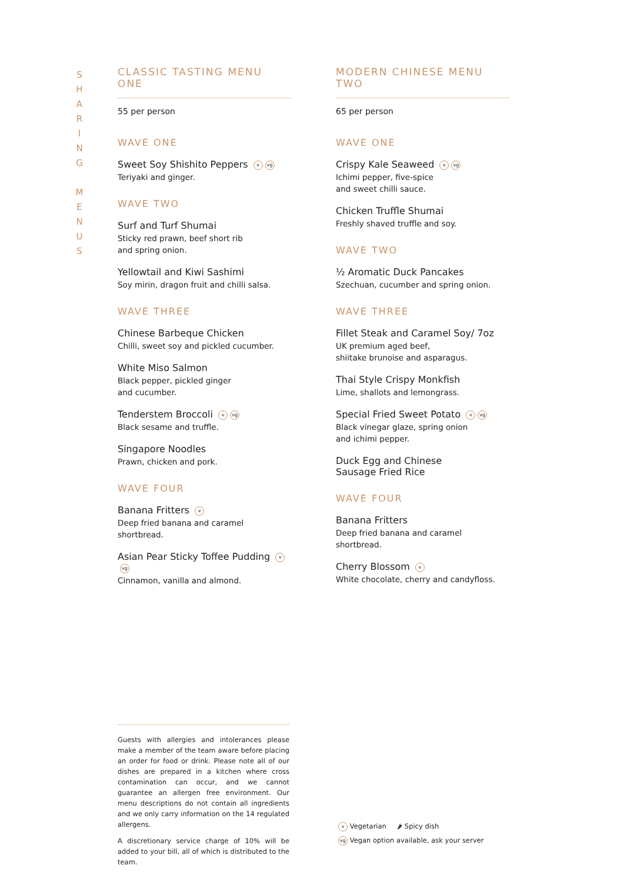S
H
A
R
I
N
G
M
E
N
U
S
CLASSIC TASTING MENU ONE
55 per person
WAVE ONE
Sweet Soy Shishito Peppers v vg
Teriyaki and ginger.
WAVE TWO
Surf and Turf Shumai
Sticky red prawn, beef short rib
and spring onion.
Yellowtail and Kiwi Sashimi
Soy mirin, dragon fruit and chilli salsa.
WAVE THREE
Chinese Barbeque Chicken
Chilli, sweet soy and pickled cucumber.
White Miso Salmon
Black pepper, pickled ginger
and cucumber.
Tenderstem Broccoli v vg
Black sesame and truffle.
Singapore Noodles
Prawn, chicken and pork.
WAVE FOUR
Banana Fritters v
Deep fried banana and caramel shortbread.
Asian Pear Sticky Toffee Pudding v vg
Cinnamon, vanilla and almond.
MODERN CHINESE MENU TWO
65 per person
WAVE ONE
Crispy Kale Seaweed v vg
Ichimi pepper, five-spice
and sweet chilli sauce.
Chicken Truffle Shumai
Freshly shaved truffle and soy.
WAVE TWO
½ Aromatic Duck Pancakes
Szechuan, cucumber and spring onion.
WAVE THREE
Fillet Steak and Caramel Soy/ 7oz
UK premium aged beef,
shiitake brunoise and asparagus.
Thai Style Crispy Monkfish
Lime, shallots and lemongrass.
Special Fried Sweet Potato v vg
Black vinegar glaze, spring onion
and ichimi pepper.
Duck Egg and Chinese
Sausage Fried Rice
WAVE FOUR
Banana Fritters
Deep fried banana and caramel shortbread.
Cherry Blossom v
White chocolate, cherry and candyfloss.
Guests with allergies and intolerances please make a member of the team aware before placing an order for food or drink. Please note all of our dishes are prepared in a kitchen where cross contamination can occur, and we cannot guarantee an allergen free environment. Our menu descriptions do not contain all ingredients and we only carry information on the 14 regulated allergens.
A discretionary service charge of 10% will be added to your bill, all of which is distributed to the team.
v Vegetarian 🌶 Spicy dish
vg Vegan option available, ask your server